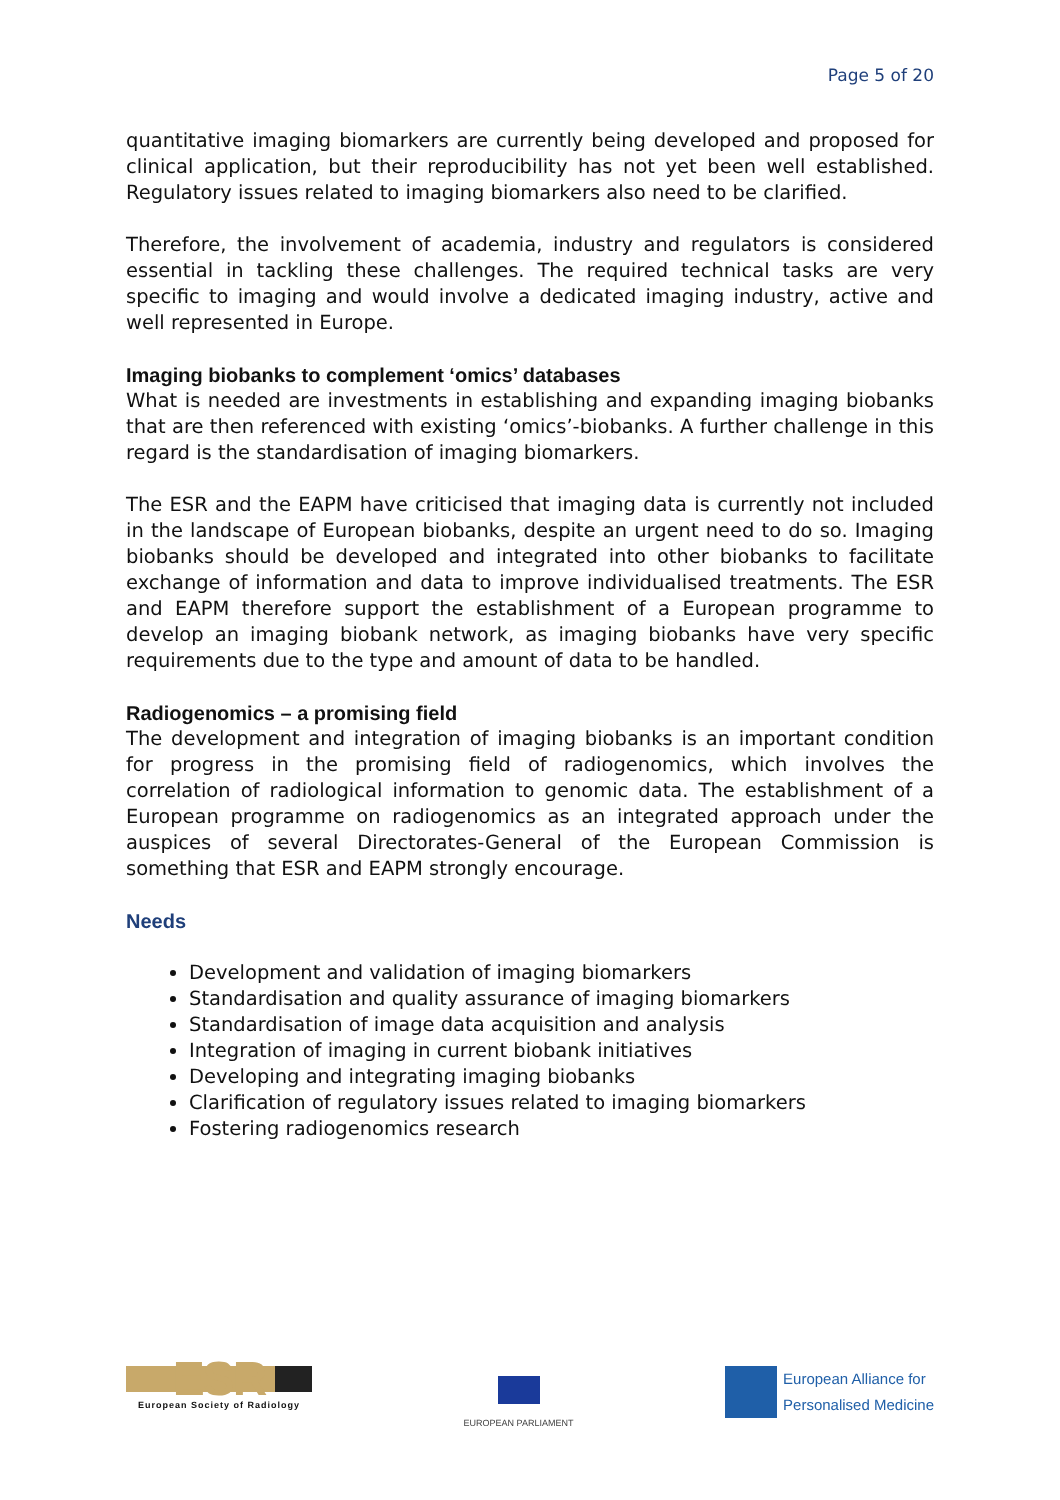Page 5 of 20
quantitative imaging biomarkers are currently being developed and proposed for clinical application, but their reproducibility has not yet been well established. Regulatory issues related to imaging biomarkers also need to be clarified.
Therefore, the involvement of academia, industry and regulators is considered essential in tackling these challenges. The required technical tasks are very specific to imaging and would involve a dedicated imaging industry, active and well represented in Europe.
Imaging biobanks to complement ‘omics’ databases
What is needed are investments in establishing and expanding imaging biobanks that are then referenced with existing ‘omics’-biobanks. A further challenge in this regard is the standardisation of imaging biomarkers.
The ESR and the EAPM have criticised that imaging data is currently not included in the landscape of European biobanks, despite an urgent need to do so. Imaging biobanks should be developed and integrated into other biobanks to facilitate exchange of information and data to improve individualised treatments. The ESR and EAPM therefore support the establishment of a European programme to develop an imaging biobank network, as imaging biobanks have very specific requirements due to the type and amount of data to be handled.
Radiogenomics – a promising field
The development and integration of imaging biobanks is an important condition for progress in the promising field of radiogenomics, which involves the correlation of radiological information to genomic data. The establishment of a European programme on radiogenomics as an integrated approach under the auspices of several Directorates-General of the European Commission is something that ESR and EAPM strongly encourage.
Needs
Development and validation of imaging biomarkers
Standardisation and quality assurance of imaging biomarkers
Standardisation of image data acquisition and analysis
Integration of imaging in current biobank initiatives
Developing and integrating imaging biobanks
Clarification of regulatory issues related to imaging biomarkers
Fostering radiogenomics research
ESR
European Society of Radiology
EUROPEAN PARLIAMENT
European Alliance for
Personalised Medicine